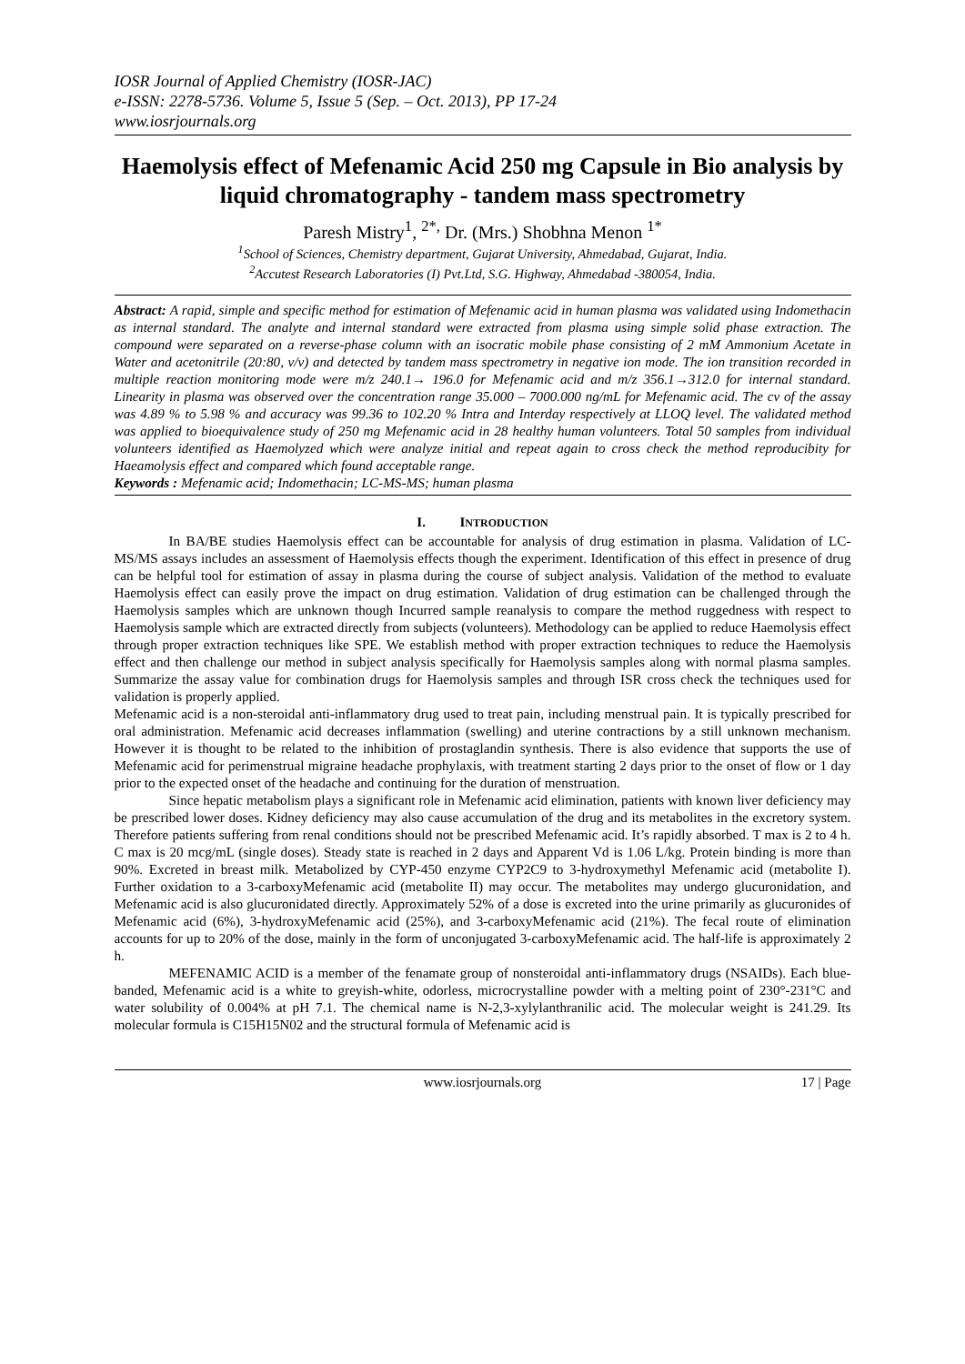IOSR Journal of Applied Chemistry (IOSR-JAC)
e-ISSN: 2278-5736. Volume 5, Issue 5 (Sep. – Oct. 2013), PP 17-24
www.iosrjournals.org
Haemolysis effect of Mefenamic Acid 250 mg Capsule in Bio analysis by liquid chromatography - tandem mass spectrometry
Paresh Mistry<sup>1</sup>, <sup>2*,</sup> Dr. (Mrs.) Shobhna Menon <sup>1*</sup>
<sup>1</sup> School of Sciences, Chemistry department, Gujarat University, Ahmedabad, Gujarat, India.
<sup>2</sup> Accutest Research Laboratories (I) Pvt.Ltd, S.G. Highway, Ahmedabad -380054, India.
Abstract: A rapid, simple and specific method for estimation of Mefenamic acid in human plasma was validated using Indomethacin as internal standard. The analyte and internal standard were extracted from plasma using simple solid phase extraction. The compound were separated on a reverse-phase column with an isocratic mobile phase consisting of 2 mM Ammonium Acetate in Water and acetonitrile (20:80, v/v) and detected by tandem mass spectrometry in negative ion mode. The ion transition recorded in multiple reaction monitoring mode were m/z 240.1→ 196.0 for Mefenamic acid and m/z 356.1→312.0 for internal standard. Linearity in plasma was observed over the concentration range 35.000 – 7000.000 ng/mL for Mefenamic acid. The cv of the assay was 4.89 % to 5.98 % and accuracy was 99.36 to 102.20 % Intra and Interday respectively at LLOQ level. The validated method was applied to bioequivalence study of 250 mg Mefenamic acid in 28 healthy human volunteers. Total 50 samples from individual volunteers identified as Haemolyzed which were analyze initial and repeat again to cross check the method reproducibity for Haeamolysis effect and compared which found acceptable range.
Keywords : Mefenamic acid; Indomethacin; LC-MS-MS; human plasma
I. INTRODUCTION
In BA/BE studies Haemolysis effect can be accountable for analysis of drug estimation in plasma. Validation of LC-MS/MS assays includes an assessment of Haemolysis effects though the experiment. Identification of this effect in presence of drug can be helpful tool for estimation of assay in plasma during the course of subject analysis. Validation of the method to evaluate Haemolysis effect can easily prove the impact on drug estimation. Validation of drug estimation can be challenged through the Haemolysis samples which are unknown though Incurred sample reanalysis to compare the method ruggedness with respect to Haemolysis sample which are extracted directly from subjects (volunteers). Methodology can be applied to reduce Haemolysis effect through proper extraction techniques like SPE. We establish method with proper extraction techniques to reduce the Haemolysis effect and then challenge our method in subject analysis specifically for Haemolysis samples along with normal plasma samples. Summarize the assay value for combination drugs for Haemolysis samples and through ISR cross check the techniques used for validation is properly applied.
Mefenamic acid is a non-steroidal anti-inflammatory drug used to treat pain, including menstrual pain. It is typically prescribed for oral administration. Mefenamic acid decreases inflammation (swelling) and uterine contractions by a still unknown mechanism. However it is thought to be related to the inhibition of prostaglandin synthesis. There is also evidence that supports the use of Mefenamic acid for perimenstrual migraine headache prophylaxis, with treatment starting 2 days prior to the onset of flow or 1 day prior to the expected onset of the headache and continuing for the duration of menstruation.
Since hepatic metabolism plays a significant role in Mefenamic acid elimination, patients with known liver deficiency may be prescribed lower doses. Kidney deficiency may also cause accumulation of the drug and its metabolites in the excretory system. Therefore patients suffering from renal conditions should not be prescribed Mefenamic acid. It’s rapidly absorbed. T max is 2 to 4 h. C max is 20 mcg/mL (single doses). Steady state is reached in 2 days and Apparent Vd is 1.06 L/kg. Protein binding is more than 90%. Excreted in breast milk. Metabolized by CYP-450 enzyme CYP2C9 to 3-hydroxymethyl Mefenamic acid (metabolite I). Further oxidation to a 3-carboxyMefenamic acid (metabolite II) may occur. The metabolites may undergo glucuronidation, and Mefenamic acid is also glucuronidated directly. Approximately 52% of a dose is excreted into the urine primarily as glucuronides of Mefenamic acid (6%), 3-hydroxyMefenamic acid (25%), and 3-carboxyMefenamic acid (21%). The fecal route of elimination accounts for up to 20% of the dose, mainly in the form of unconjugated 3-carboxyMefenamic acid. The half-life is approximately 2 h.
MEFENAMIC ACID is a member of the fenamate group of nonsteroidal anti-inflammatory drugs (NSAIDs). Each blue-banded, Mefenamic acid is a white to greyish-white, odorless, microcrystalline powder with a melting point of 230°-231°C and water solubility of 0.004% at pH 7.1. The chemical name is N-2,3-xylylanthranilic acid. The molecular weight is 241.29. Its molecular formula is C15H15N02 and the structural formula of Mefenamic acid is
www.iosrjournals.org 17 | Page